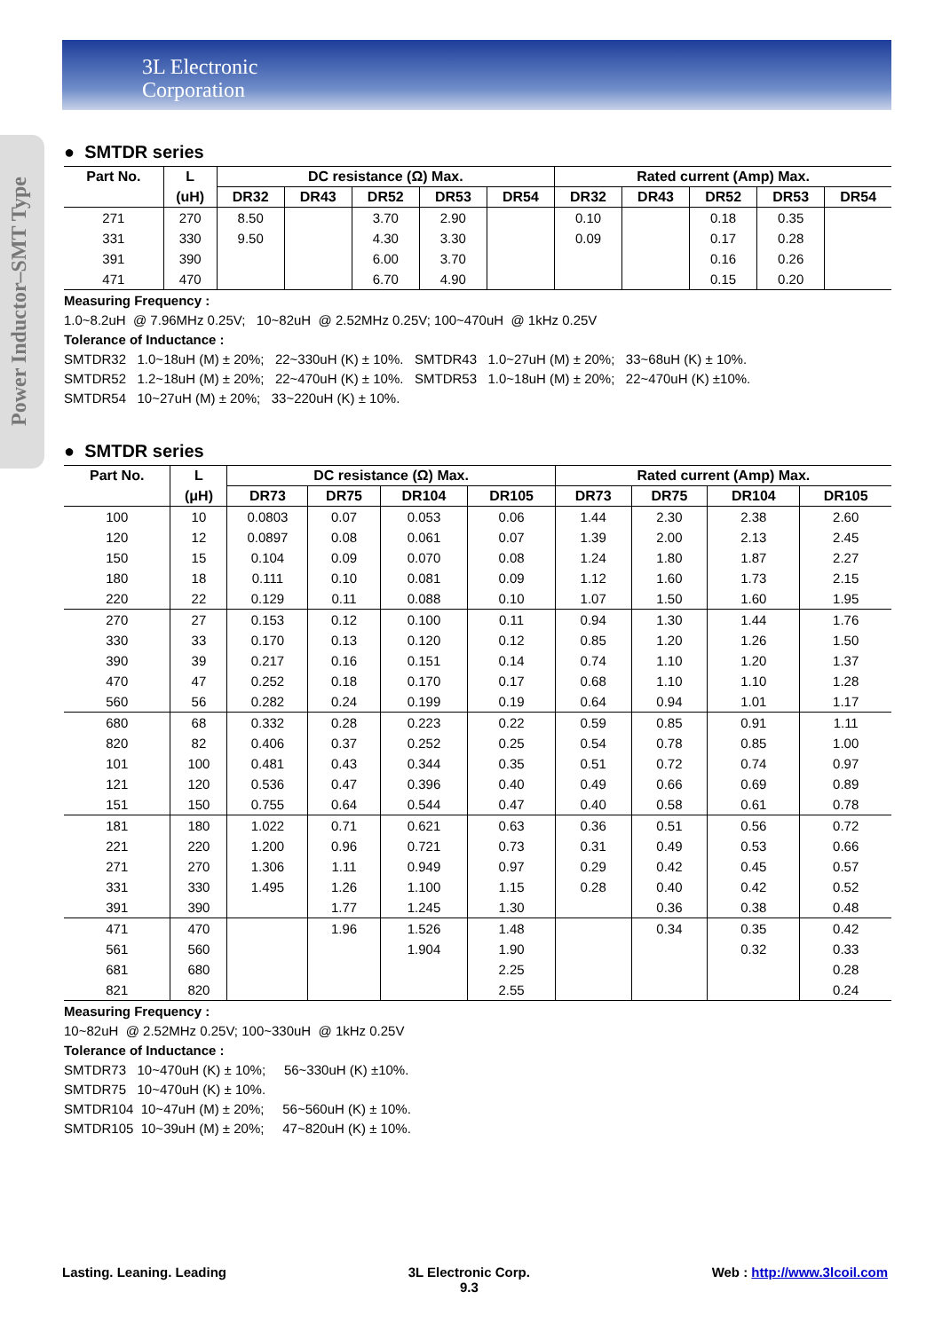3L Electronic
Corporation
Power Inductor–SMT Type
● SMTDR series
| Part No. | L | DC resistance (Ω) Max. | | | | | Rated current (Amp) Max. | | | | |
| --- | --- | --- | --- | --- | --- | --- | --- | --- | --- | --- | --- |
| | (uH) | DR32 | DR43 | DR52 | DR53 | DR54 | DR32 | DR43 | DR52 | DR53 | DR54 |
| 271 | 270 | 8.50 | | 3.70 | 2.90 | | 0.10 | | 0.18 | 0.35 | |
| 331 | 330 | 9.50 | | 4.30 | 3.30 | | 0.09 | | 0.17 | 0.28 | |
| 391 | 390 | | | 6.00 | 3.70 | | | | 0.16 | 0.26 | |
| 471 | 470 | | | 6.70 | 4.90 | | | | 0.15 | 0.20 | |
Measuring Frequency :
1.0~8.2uH @ 7.96MHz 0.25V; 10~82uH @ 2.52MHz 0.25V; 100~470uH @ 1kHz 0.25V
Tolerance of Inductance :
SMTDR32 1.0~18uH (M) ± 20%; 22~330uH (K) ± 10%. SMTDR43 1.0~27uH (M) ± 20%; 33~68uH (K) ± 10%.
SMTDR52 1.2~18uH (M) ± 20%; 22~470uH (K) ± 10%. SMTDR53 1.0~18uH (M) ± 20%; 22~470uH (K) ±10%.
SMTDR54 10~27uH (M) ± 20%; 33~220uH (K) ± 10%.
● SMTDR series
| Part No. | L | DC resistance (Ω) Max. | | | | Rated current (Amp) Max. | | | |
| --- | --- | --- | --- | --- | --- | --- | --- | --- | --- |
| | (μH) | DR73 | DR75 | DR104 | DR105 | DR73 | DR75 | DR104 | DR105 |
| 100 | 10 | 0.0803 | 0.07 | 0.053 | 0.06 | 1.44 | 2.30 | 2.38 | 2.60 |
| 120 | 12 | 0.0897 | 0.08 | 0.061 | 0.07 | 1.39 | 2.00 | 2.13 | 2.45 |
| 150 | 15 | 0.104 | 0.09 | 0.070 | 0.08 | 1.24 | 1.80 | 1.87 | 2.27 |
| 180 | 18 | 0.111 | 0.10 | 0.081 | 0.09 | 1.12 | 1.60 | 1.73 | 2.15 |
| 220 | 22 | 0.129 | 0.11 | 0.088 | 0.10 | 1.07 | 1.50 | 1.60 | 1.95 |
| 270 | 27 | 0.153 | 0.12 | 0.100 | 0.11 | 0.94 | 1.30 | 1.44 | 1.76 |
| 330 | 33 | 0.170 | 0.13 | 0.120 | 0.12 | 0.85 | 1.20 | 1.26 | 1.50 |
| 390 | 39 | 0.217 | 0.16 | 0.151 | 0.14 | 0.74 | 1.10 | 1.20 | 1.37 |
| 470 | 47 | 0.252 | 0.18 | 0.170 | 0.17 | 0.68 | 1.10 | 1.10 | 1.28 |
| 560 | 56 | 0.282 | 0.24 | 0.199 | 0.19 | 0.64 | 0.94 | 1.01 | 1.17 |
| 680 | 68 | 0.332 | 0.28 | 0.223 | 0.22 | 0.59 | 0.85 | 0.91 | 1.11 |
| 820 | 82 | 0.406 | 0.37 | 0.252 | 0.25 | 0.54 | 0.78 | 0.85 | 1.00 |
| 101 | 100 | 0.481 | 0.43 | 0.344 | 0.35 | 0.51 | 0.72 | 0.74 | 0.97 |
| 121 | 120 | 0.536 | 0.47 | 0.396 | 0.40 | 0.49 | 0.66 | 0.69 | 0.89 |
| 151 | 150 | 0.755 | 0.64 | 0.544 | 0.47 | 0.40 | 0.58 | 0.61 | 0.78 |
| 181 | 180 | 1.022 | 0.71 | 0.621 | 0.63 | 0.36 | 0.51 | 0.56 | 0.72 |
| 221 | 220 | 1.200 | 0.96 | 0.721 | 0.73 | 0.31 | 0.49 | 0.53 | 0.66 |
| 271 | 270 | 1.306 | 1.11 | 0.949 | 0.97 | 0.29 | 0.42 | 0.45 | 0.57 |
| 331 | 330 | 1.495 | 1.26 | 1.100 | 1.15 | 0.28 | 0.40 | 0.42 | 0.52 |
| 391 | 390 | | 1.77 | 1.245 | 1.30 | | 0.36 | 0.38 | 0.48 |
| 471 | 470 | | 1.96 | 1.526 | 1.48 | | 0.34 | 0.35 | 0.42 |
| 561 | 560 | | | 1.904 | 1.90 | | | 0.32 | 0.33 |
| 681 | 680 | | | | 2.25 | | | | 0.28 |
| 821 | 820 | | | | 2.55 | | | | 0.24 |
Measuring Frequency :
10~82uH @ 2.52MHz 0.25V; 100~330uH @ 1kHz 0.25V
Tolerance of Inductance :
SMTDR73 10~470uH (K) ± 10%; 56~330uH (K) ±10%.
SMTDR75 10~470uH (K) ± 10%.
SMTDR104 10~47uH (M) ± 20%; 56~560uH (K) ± 10%.
SMTDR105 10~39uH (M) ± 20%; 47~820uH (K) ± 10%.
Lasting. Leaning. Leading 3L Electronic Corp.
9.3 Web : http://www.3lcoil.com